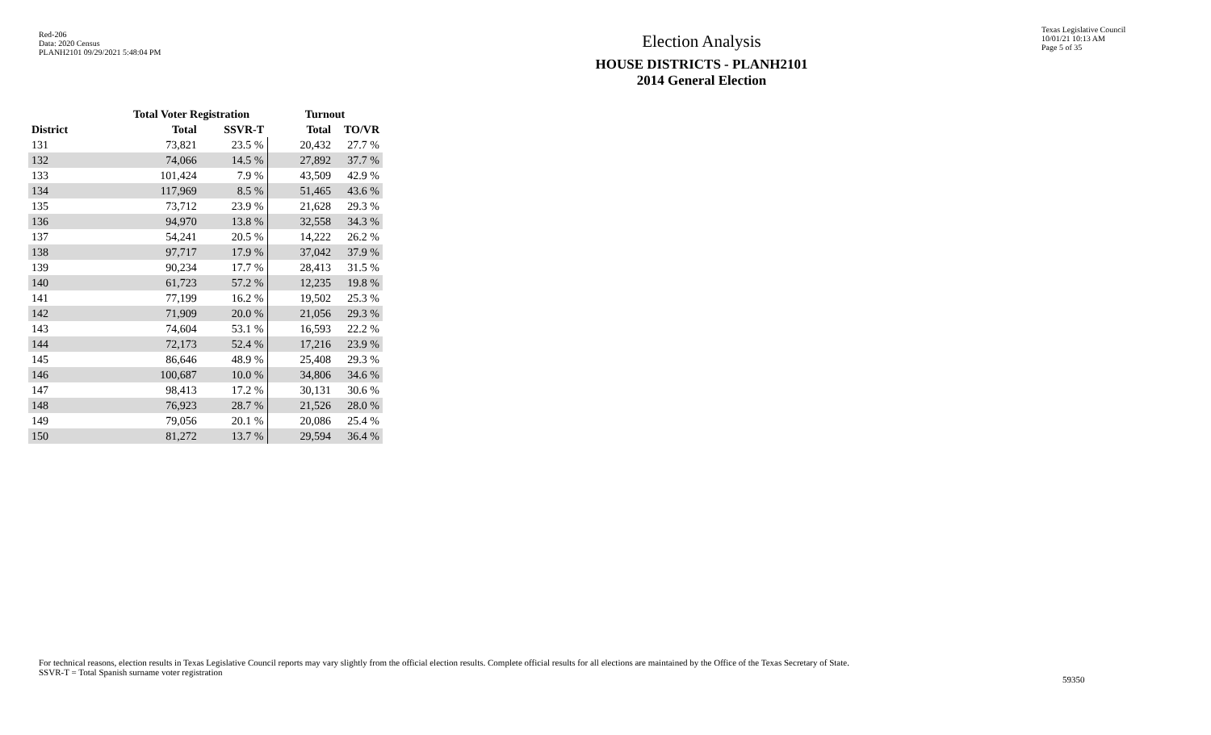Red-206
Data: 2020 Census
PLANH2101 09/29/2021 5:48:04 PM
Election Analysis
HOUSE DISTRICTS - PLANH2101
2014 General Election
Texas Legislative Council
10/01/21 10:13 AM
Page 5 of 35
| | Total Voter Registration | | Turnout | |
| --- | --- | --- | --- | --- |
| District | Total | SSVR-T | Total | TO/VR |
| 131 | 73,821 | 23.5 % | 20,432 | 27.7 % |
| 132 | 74,066 | 14.5 % | 27,892 | 37.7 % |
| 133 | 101,424 | 7.9 % | 43,509 | 42.9 % |
| 134 | 117,969 | 8.5 % | 51,465 | 43.6 % |
| 135 | 73,712 | 23.9 % | 21,628 | 29.3 % |
| 136 | 94,970 | 13.8 % | 32,558 | 34.3 % |
| 137 | 54,241 | 20.5 % | 14,222 | 26.2 % |
| 138 | 97,717 | 17.9 % | 37,042 | 37.9 % |
| 139 | 90,234 | 17.7 % | 28,413 | 31.5 % |
| 140 | 61,723 | 57.2 % | 12,235 | 19.8 % |
| 141 | 77,199 | 16.2 % | 19,502 | 25.3 % |
| 142 | 71,909 | 20.0 % | 21,056 | 29.3 % |
| 143 | 74,604 | 53.1 % | 16,593 | 22.2 % |
| 144 | 72,173 | 52.4 % | 17,216 | 23.9 % |
| 145 | 86,646 | 48.9 % | 25,408 | 29.3 % |
| 146 | 100,687 | 10.0 % | 34,806 | 34.6 % |
| 147 | 98,413 | 17.2 % | 30,131 | 30.6 % |
| 148 | 76,923 | 28.7 % | 21,526 | 28.0 % |
| 149 | 79,056 | 20.1 % | 20,086 | 25.4 % |
| 150 | 81,272 | 13.7 % | 29,594 | 36.4 % |
For technical reasons, election results in Texas Legislative Council reports may vary slightly from the official election results. Complete official results for all elections are maintained by the Office of the Texas Secretary of State.
SSVR-T = Total Spanish surname voter registration
59350